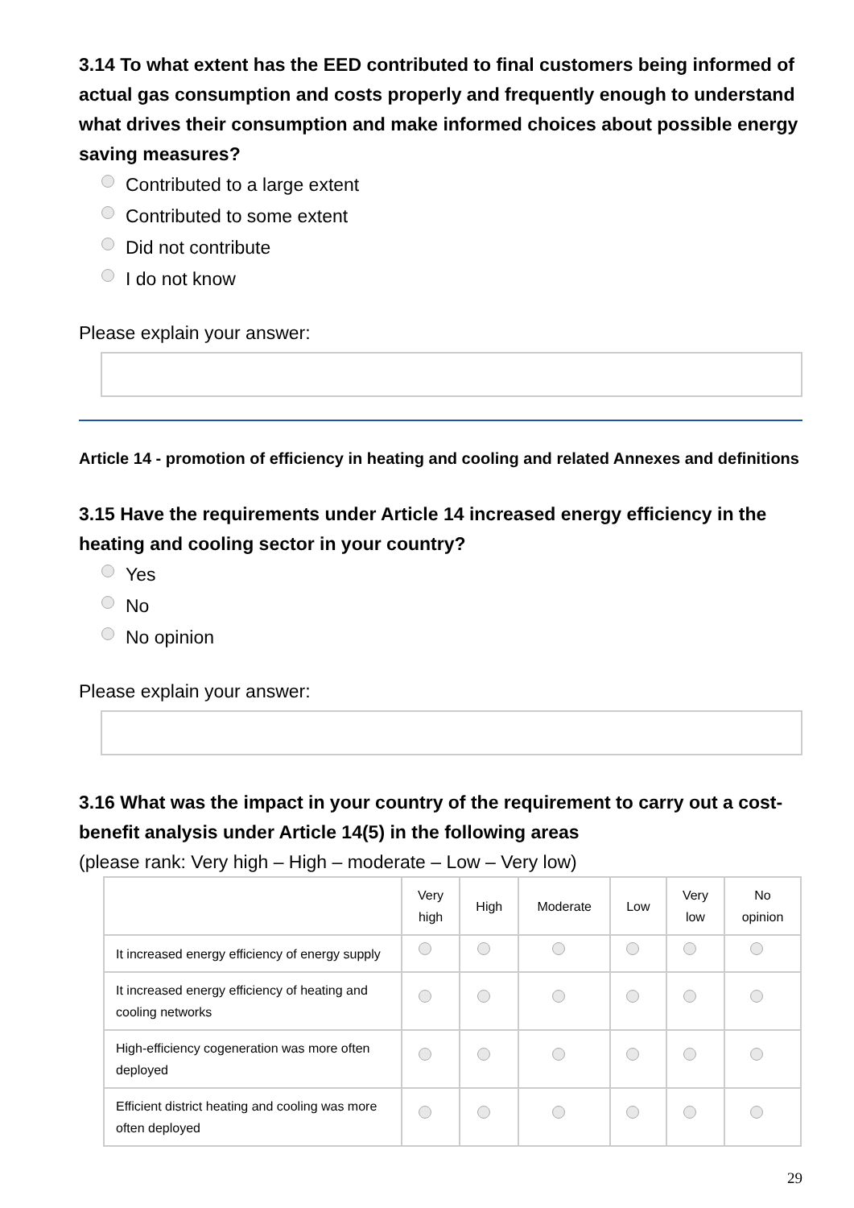3.14 To what extent has the EED contributed to final customers being informed of actual gas consumption and costs properly and frequently enough to understand what drives their consumption and make informed choices about possible energy saving measures?
Contributed to a large extent
Contributed to some extent
Did not contribute
I do not know
Please explain your answer:
Article 14 - promotion of efficiency in heating and cooling and related Annexes and definitions
3.15 Have the requirements under Article 14 increased energy efficiency in the heating and cooling sector in your country?
Yes
No
No opinion
Please explain your answer:
3.16 What was the impact in your country of the requirement to carry out a cost-benefit analysis under Article 14(5) in the following areas
(please rank: Very high – High – moderate – Low – Very low)
| | Very high | High | Moderate | Low | Very low | No opinion |
| --- | --- | --- | --- | --- | --- | --- |
| It increased energy efficiency of energy supply | | | | | | |
| It increased energy efficiency of heating and cooling networks | | | | | | |
| High-efficiency cogeneration was more often deployed | | | | | | |
| Efficient district heating and cooling was more often deployed | | | | | | |
29